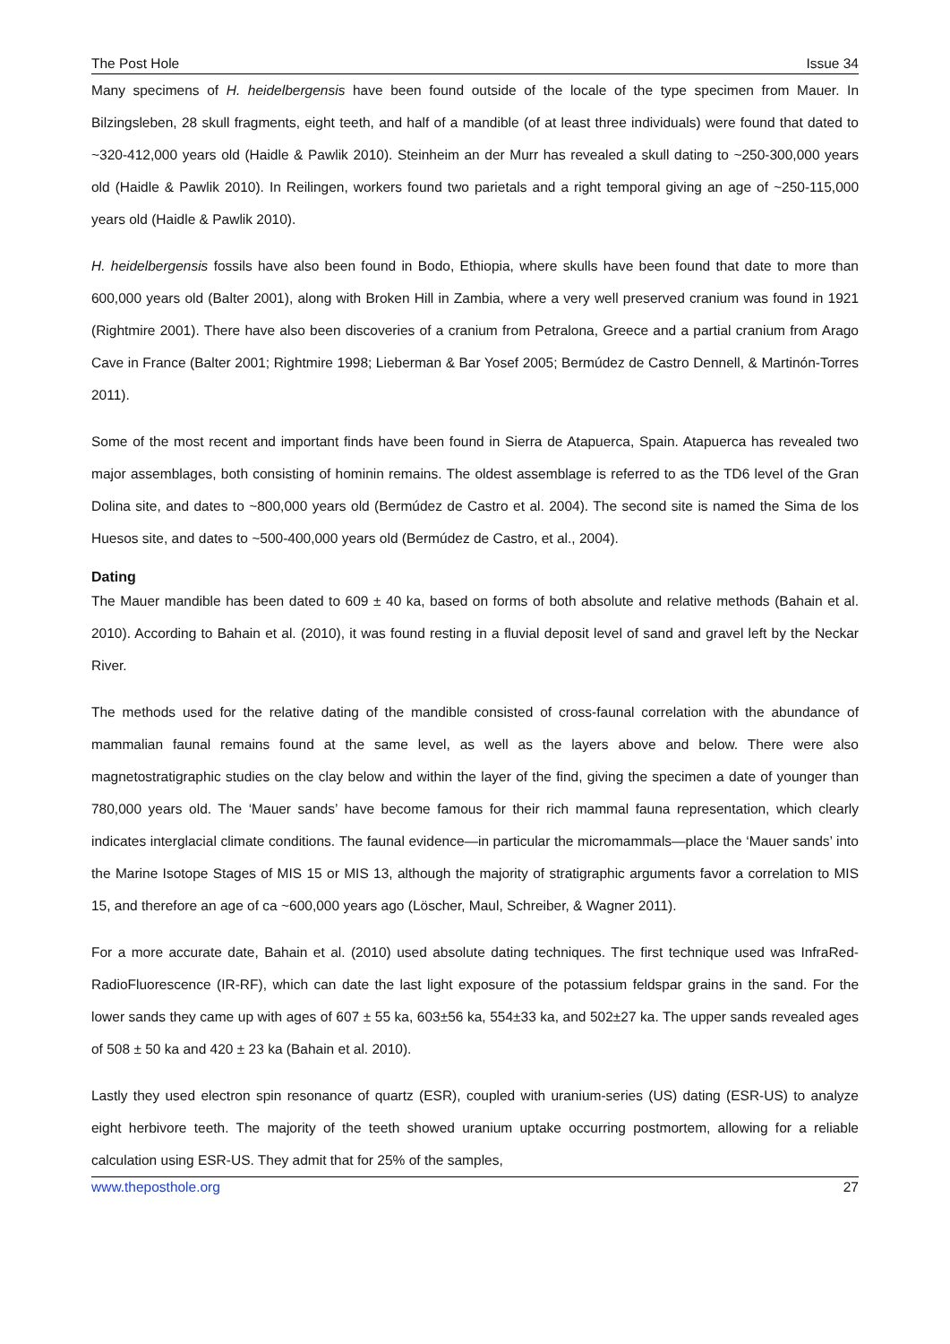The Post Hole Issue 34
Many specimens of H. heidelbergensis have been found outside of the locale of the type specimen from Mauer. In Bilzingsleben, 28 skull fragments, eight teeth, and half of a mandible (of at least three individuals) were found that dated to ~320-412,000 years old (Haidle & Pawlik 2010). Steinheim an der Murr has revealed a skull dating to ~250-300,000 years old (Haidle & Pawlik 2010). In Reilingen, workers found two parietals and a right temporal giving an age of ~250-115,000 years old (Haidle & Pawlik 2010).
H. heidelbergensis fossils have also been found in Bodo, Ethiopia, where skulls have been found that date to more than 600,000 years old (Balter 2001), along with Broken Hill in Zambia, where a very well preserved cranium was found in 1921 (Rightmire 2001). There have also been discoveries of a cranium from Petralona, Greece and a partial cranium from Arago Cave in France (Balter 2001; Rightmire 1998; Lieberman & Bar Yosef 2005; Bermúdez de Castro Dennell, & Martinón-Torres 2011).
Some of the most recent and important finds have been found in Sierra de Atapuerca, Spain. Atapuerca has revealed two major assemblages, both consisting of hominin remains. The oldest assemblage is referred to as the TD6 level of the Gran Dolina site, and dates to ~800,000 years old (Bermúdez de Castro et al. 2004). The second site is named the Sima de los Huesos site, and dates to ~500-400,000 years old (Bermúdez de Castro, et al., 2004).
Dating
The Mauer mandible has been dated to 609 ± 40 ka, based on forms of both absolute and relative methods (Bahain et al. 2010). According to Bahain et al. (2010), it was found resting in a fluvial deposit level of sand and gravel left by the Neckar River.
The methods used for the relative dating of the mandible consisted of cross-faunal correlation with the abundance of mammalian faunal remains found at the same level, as well as the layers above and below. There were also magnetostratigraphic studies on the clay below and within the layer of the find, giving the specimen a date of younger than 780,000 years old. The ‘Mauer sands’ have become famous for their rich mammal fauna representation, which clearly indicates interglacial climate conditions. The faunal evidence—in particular the micromammals—place the ‘Mauer sands’ into the Marine Isotope Stages of MIS 15 or MIS 13, although the majority of stratigraphic arguments favor a correlation to MIS 15, and therefore an age of ca ~600,000 years ago (Löscher, Maul, Schreiber, & Wagner 2011).
For a more accurate date, Bahain et al. (2010) used absolute dating techniques. The first technique used was InfraRed-RadioFluorescence (IR-RF), which can date the last light exposure of the potassium feldspar grains in the sand. For the lower sands they came up with ages of 607 ± 55 ka, 603±56 ka, 554±33 ka, and 502±27 ka. The upper sands revealed ages of 508 ± 50 ka and 420 ± 23 ka (Bahain et al. 2010).
Lastly they used electron spin resonance of quartz (ESR), coupled with uranium-series (US) dating (ESR-US) to analyze eight herbivore teeth. The majority of the teeth showed uranium uptake occurring postmortem, allowing for a reliable calculation using ESR-US. They admit that for 25% of the samples,
www.theposthole.org 27